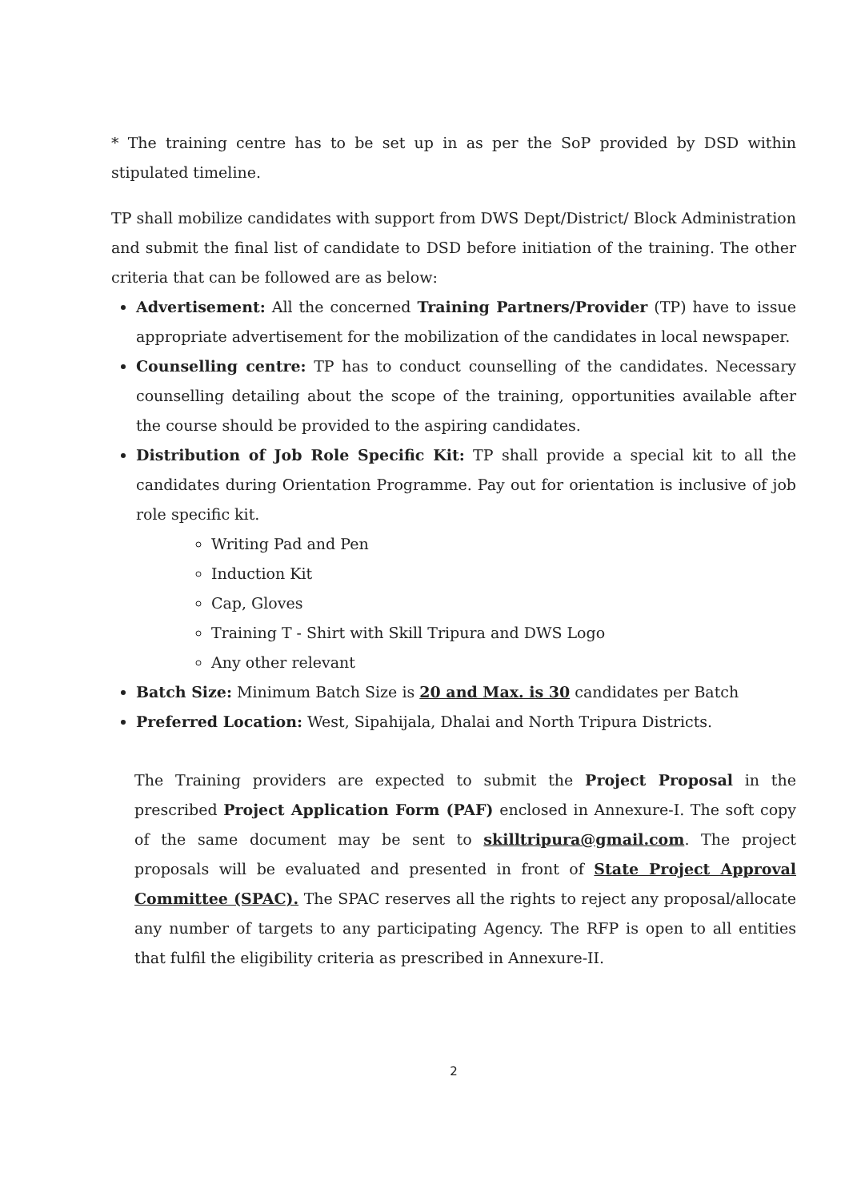* The training centre has to be set up in as per the SoP provided by DSD within stipulated timeline.
TP shall mobilize candidates with support from DWS Dept/District/ Block Administration and submit the final list of candidate to DSD before initiation of the training. The other criteria that can be followed are as below:
Advertisement: All the concerned Training Partners/Provider (TP) have to issue appropriate advertisement for the mobilization of the candidates in local newspaper.
Counselling centre: TP has to conduct counselling of the candidates. Necessary counselling detailing about the scope of the training, opportunities available after the course should be provided to the aspiring candidates.
Distribution of Job Role Specific Kit: TP shall provide a special kit to all the candidates during Orientation Programme. Pay out for orientation is inclusive of job role specific kit.
Writing Pad and Pen
Induction Kit
Cap, Gloves
Training T - Shirt with Skill Tripura and DWS Logo
Any other relevant
Batch Size: Minimum Batch Size is 20 and Max. is 30 candidates per Batch
Preferred Location: West, Sipahijala, Dhalai and North Tripura Districts.
The Training providers are expected to submit the Project Proposal in the prescribed Project Application Form (PAF) enclosed in Annexure-I. The soft copy of the same document may be sent to skilltripura@gmail.com. The project proposals will be evaluated and presented in front of State Project Approval Committee (SPAC). The SPAC reserves all the rights to reject any proposal/allocate any number of targets to any participating Agency. The RFP is open to all entities that fulfil the eligibility criteria as prescribed in Annexure-II.
2